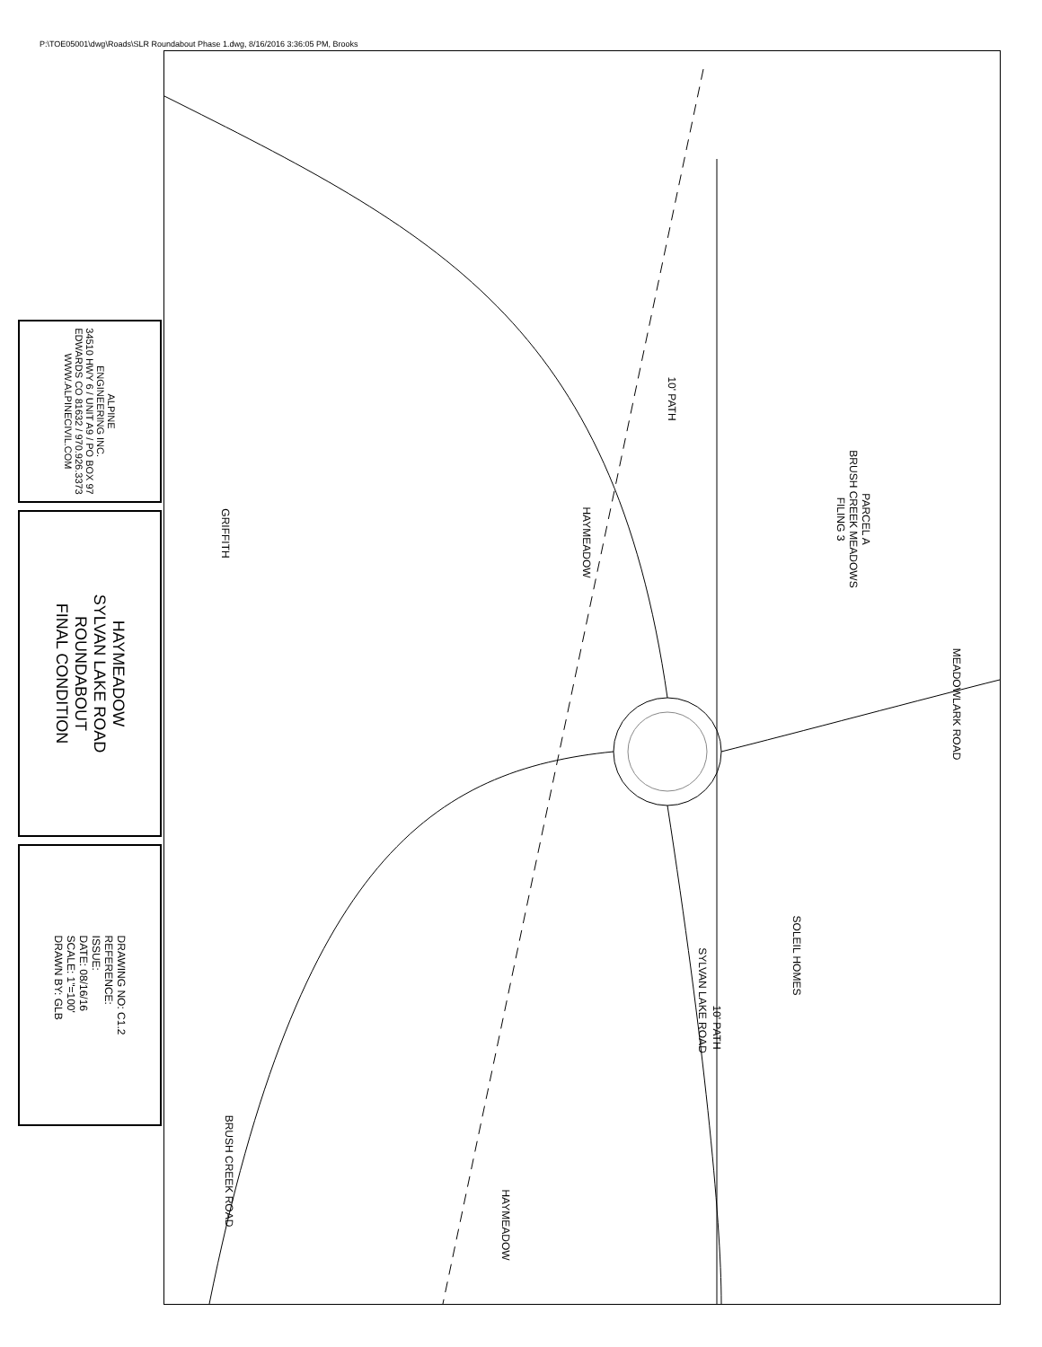P:\TOE05001\dwg\Roads\SLR Roundabout Phase 1.dwg, 8/16/2016 3:36:05 PM, Brooks
ALPINE
ENGINEERING INC.
34510 HWY 6 / UNIT A9 / PO BOX 97
EDWARDS CO 81632 / 970.926.3373
WWW.ALPINECIVIL.COM
HAYMEADOW
SYLVAN LAKE ROAD
ROUNDABOUT
FINAL CONDITION
DRAWING NO: C1.2
REFERENCE:
ISSUE:
DATE: 08/16/16
SCALE: 1"=100'
DRAWN BY: GLB
10' PATH
PARCEL A
BRUSH CREEK MEADOWS
FILING 3
HAYMEADOW
GRIFFITH
MEADOWLARK ROAD
SOLEIL HOMES
SYLVAN LAKE ROAD
10' PATH
BRUSH CREEK ROAD
HAYMEADOW